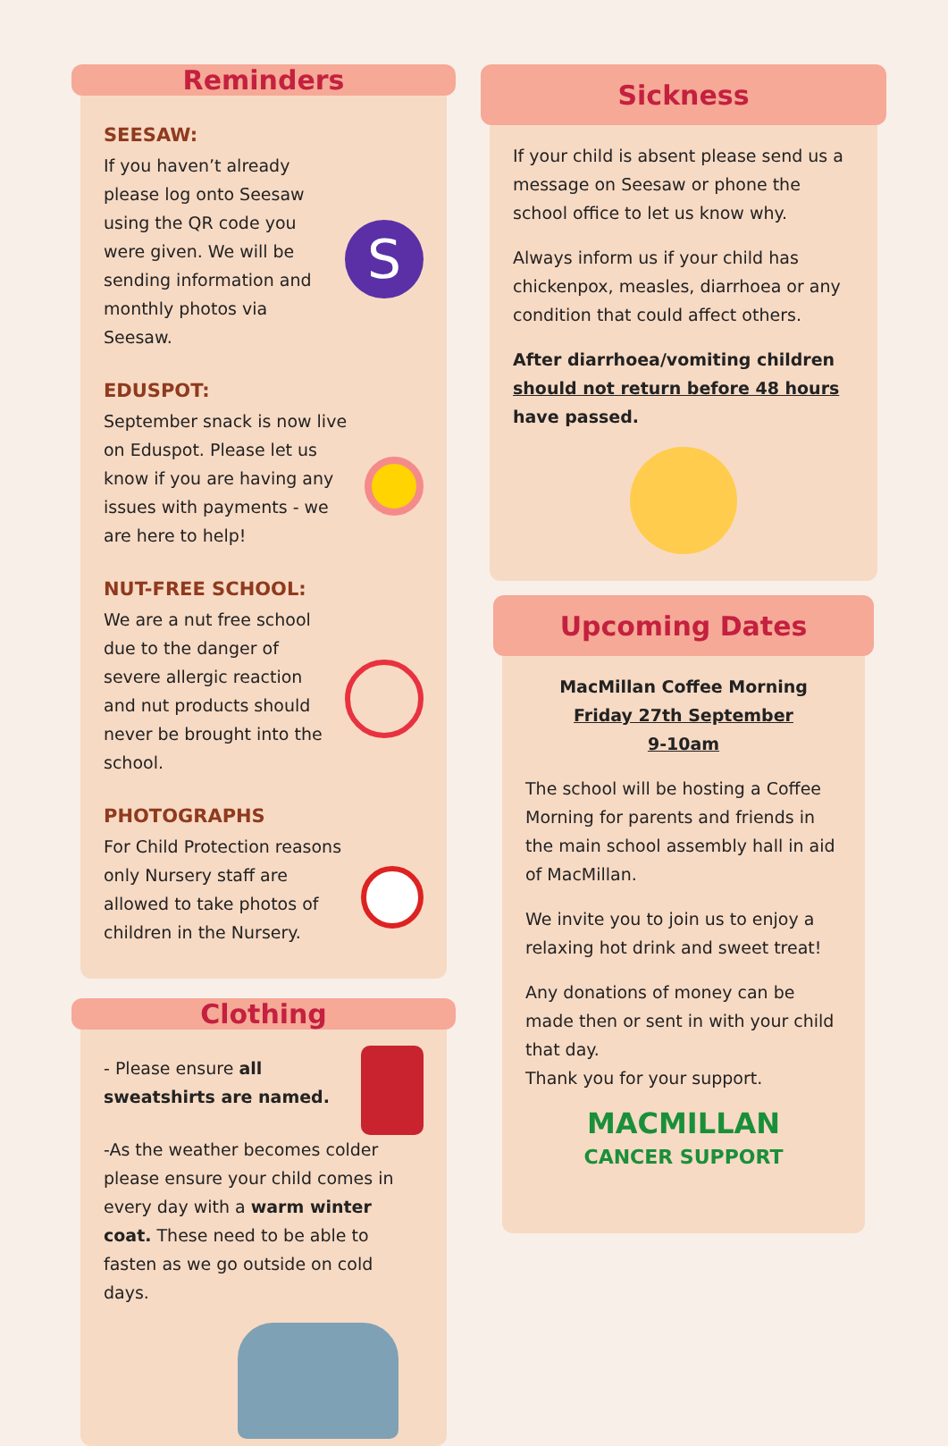Reminders
SEESAW:
If you haven’t already please log onto Seesaw using the QR code you were given. We will be sending information and monthly photos via Seesaw.
S
EDUSPOT:
September snack is now live on Eduspot. Please let us know if you are having any issues with payments - we are here to help!
NUT-FREE SCHOOL:
We are a nut free school due to the danger of severe allergic reaction and nut products should never be brought into the school.
PHOTOGRAPHS
For Child Protection reasons only Nursery staff are allowed to take photos of children in the Nursery.
Clothing
- Please ensure all sweatshirts are named.
-As the weather becomes colder please ensure your child comes in every day with a warm winter coat. These need to be able to fasten as we go outside on cold days.
Sickness
If your child is absent please send us a message on Seesaw or phone the school office to let us know why.
Always inform us if your child has chickenpox, measles, diarrhoea or any condition that could affect others.
After diarrhoea/vomiting children should not return before 48 hours have passed.
Upcoming Dates
MacMillan Coffee Morning
Friday 27th September
9-10am
The school will be hosting a Coffee Morning for parents and friends in the main school assembly hall in aid of MacMillan.
We invite you to join us to enjoy a relaxing hot drink and sweet treat!
Any donations of money can be made then or sent in with your child that day.
Thank you for your support.
MACMILLAN
CANCER SUPPORT